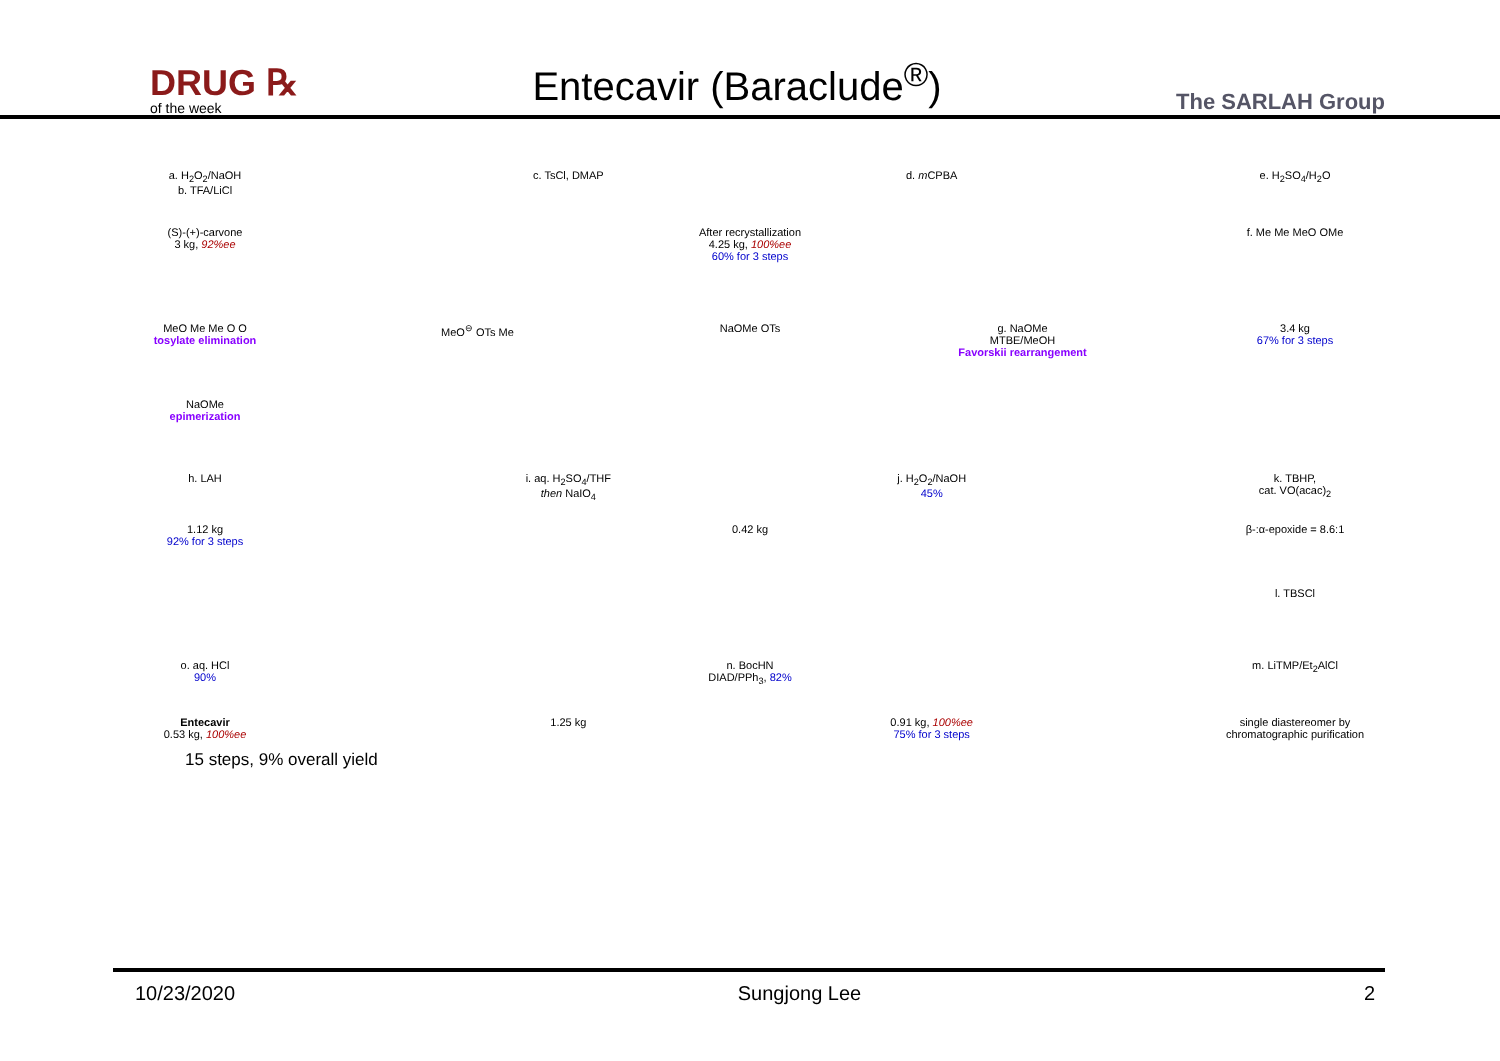DRUG ℞
of the week
Entecavir (Baraclude<sup>®</sup>)
The SARLAH Group
a. H<sub>2</sub>O<sub>2</sub>/NaOH
b. TFA/LiCl
c. TsCl, DMAP d. m CPBA e. H<sub>2</sub>SO<sub>4</sub>/H<sub>2</sub>O
(S)-(+)-carvone
3 kg, 92%ee
After recrystallization
4.25 kg, 100%ee
60% for 3 steps
f. Me Me MeO OMe
MeO Me Me O O
tosylate elimination
MeO<sup>⊖</sup> OTs Me NaOMe OTs g. NaOMe
MTBE/MeOH
Favorskii rearrangement
3.4 kg
67% for 3 steps
NaOMe
epimerization
h. LAH i. aq. H<sub>2</sub>SO<sub>4</sub>/THF
then NaIO<sub>4</sub>
j. H<sub>2</sub>O<sub>2</sub>/NaOH
45%
k. TBHP,
cat. VO(acac)<sub>2</sub>
1.12 kg
92% for 3 steps
0.42 kg β-:α-epoxide = 8.6:1
l. TBSCl
o. aq. HCl
90%
n. BocHN
DIAD/PPh<sub>3</sub>, 82%
m. LiTMP/Et<sub>2</sub>AlCl
Entecavir
0.53 kg, 100%ee
1.25 kg 0.91 kg, 100%ee
75% for 3 steps
single diastereomer by chromatographic purification
15 steps, 9% overall yield
10/23/2020 Sungjong Lee 2